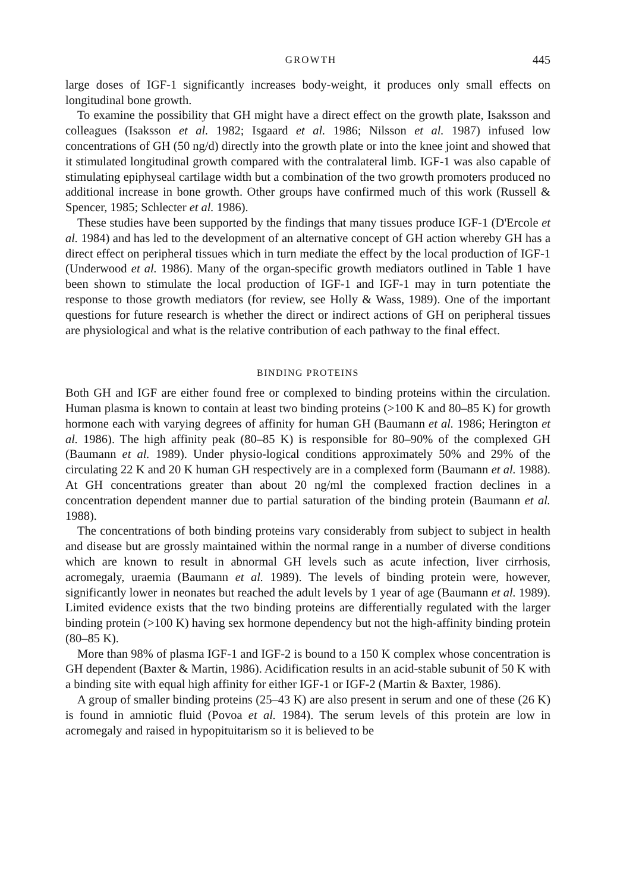GROWTH 445
large doses of IGF-1 significantly increases body-weight, it produces only small effects on longitudinal bone growth.
To examine the possibility that GH might have a direct effect on the growth plate, Isaksson and colleagues (Isaksson et al. 1982; Isgaard et al. 1986; Nilsson et al. 1987) infused low concentrations of GH (50 ng/d) directly into the growth plate or into the knee joint and showed that it stimulated longitudinal growth compared with the contralateral limb. IGF-1 was also capable of stimulating epiphyseal cartilage width but a combination of the two growth promoters produced no additional increase in bone growth. Other groups have confirmed much of this work (Russell & Spencer, 1985; Schlecter et al. 1986).
These studies have been supported by the findings that many tissues produce IGF-1 (D'Ercole et al. 1984) and has led to the development of an alternative concept of GH action whereby GH has a direct effect on peripheral tissues which in turn mediate the effect by the local production of IGF-1 (Underwood et al. 1986). Many of the organ-specific growth mediators outlined in Table 1 have been shown to stimulate the local production of IGF-1 and IGF-1 may in turn potentiate the response to those growth mediators (for review, see Holly & Wass, 1989). One of the important questions for future research is whether the direct or indirect actions of GH on peripheral tissues are physiological and what is the relative contribution of each pathway to the final effect.
BINDING PROTEINS
Both GH and IGF are either found free or complexed to binding proteins within the circulation. Human plasma is known to contain at least two binding proteins (>100 K and 80–85 K) for growth hormone each with varying degrees of affinity for human GH (Baumann et al. 1986; Herington et al. 1986). The high affinity peak (80–85 K) is responsible for 80–90% of the complexed GH (Baumann et al. 1989). Under physio-logical conditions approximately 50% and 29% of the circulating 22 K and 20 K human GH respectively are in a complexed form (Baumann et al. 1988). At GH concentrations greater than about 20 ng/ml the complexed fraction declines in a concentration dependent manner due to partial saturation of the binding protein (Baumann et al. 1988).
The concentrations of both binding proteins vary considerably from subject to subject in health and disease but are grossly maintained within the normal range in a number of diverse conditions which are known to result in abnormal GH levels such as acute infection, liver cirrhosis, acromegaly, uraemia (Baumann et al. 1989). The levels of binding protein were, however, significantly lower in neonates but reached the adult levels by 1 year of age (Baumann et al. 1989). Limited evidence exists that the two binding proteins are differentially regulated with the larger binding protein (>100 K) having sex hormone dependency but not the high-affinity binding protein (80–85 K).
More than 98% of plasma IGF-1 and IGF-2 is bound to a 150 K complex whose concentration is GH dependent (Baxter & Martin, 1986). Acidification results in an acid-stable subunit of 50 K with a binding site with equal high affinity for either IGF-1 or IGF-2 (Martin & Baxter, 1986).
A group of smaller binding proteins (25–43 K) are also present in serum and one of these (26 K) is found in amniotic fluid (Povoa et al. 1984). The serum levels of this protein are low in acromegaly and raised in hypopituitarism so it is believed to be